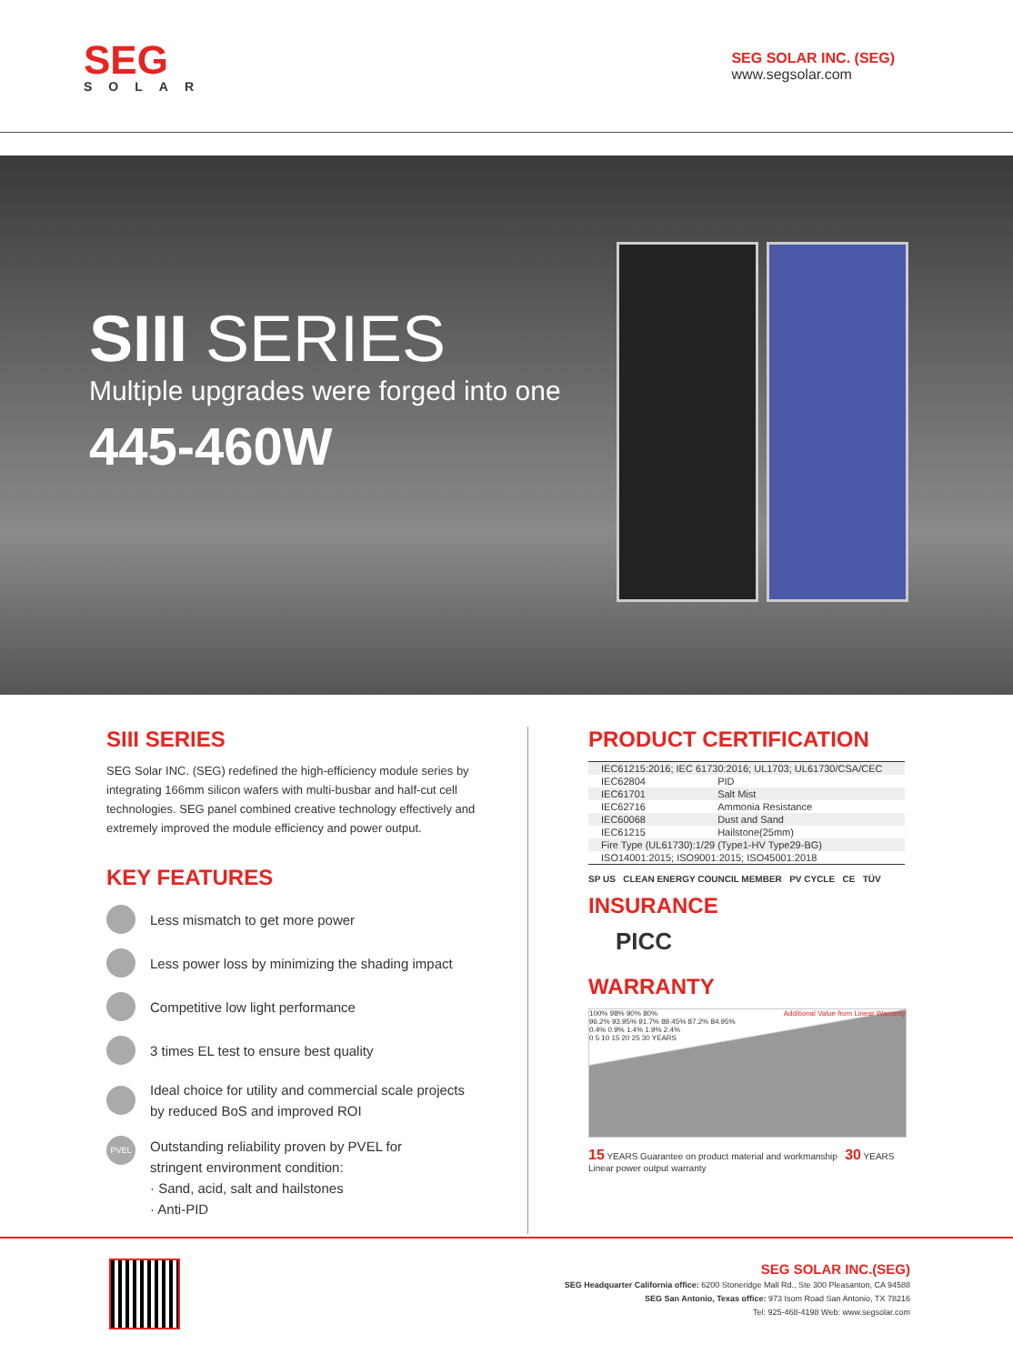SEG
SOLAR
SEG SOLAR INC. (SEG)
www.segsolar.com
SIII SERIES
Multiple upgrades were forged into one
445-460W
SIII SERIES
SEG Solar INC. (SEG) redefined the high-efficiency module series by integrating 166mm silicon wafers with multi-busbar and half-cut cell technologies. SEG panel combined creative technology effectively and extremely improved the module efficiency and power output.
KEY FEATURES
Less mismatch to get more power
Less power loss by minimizing the shading impact
Competitive low light performance
3 times EL test to ensure best quality
Ideal choice for utility and commercial scale projects
by reduced BoS and improved ROI
PVEL
Outstanding reliability proven by PVEL for
stringent environment condition:
· Sand, acid, salt and hailstones
· Anti-PID
PRODUCT CERTIFICATION
| IEC61215:2016; IEC 61730:2016; UL1703; UL61730/CSA/CEC | |
| IEC62804 | PID |
| IEC61701 | Salt Mist |
| IEC62716 | Ammonia Resistance |
| IEC60068 | Dust and Sand |
| IEC61215 | Hailstone(25mm) |
| Fire Type (UL61730):1/29 (Type1-HV Type29-BG) | |
| ISO14001:2015; ISO9001:2015; ISO45001:2018 | |
SP US CLEAN ENERGY COUNCIL MEMBER PV CYCLE CE TÜV
INSURANCE
PICC
WARRANTY
100% 98% 90% 80% Additional Value from Linear Warranty
96.2% 93.95% 91.7% 89.45% 87.2% 84.95%
0.4% 0.9% 1.4% 1.9% 2.4%
0 5 10 15 20 25 30 YEARS
15 YEARS Guarantee on product material and workmanship 30 YEARS Linear power output warranty
SEG SOLAR INC.(SEG)
SEG Headquarter California office: 6200 Stoneridge Mall Rd., Ste 300 Pleasanton, CA 94588
SEG San Antonio, Texas office: 973 Isom Road San Antonio, TX 78216
Tel: 925-468-4198 Web: www.segsolar.com